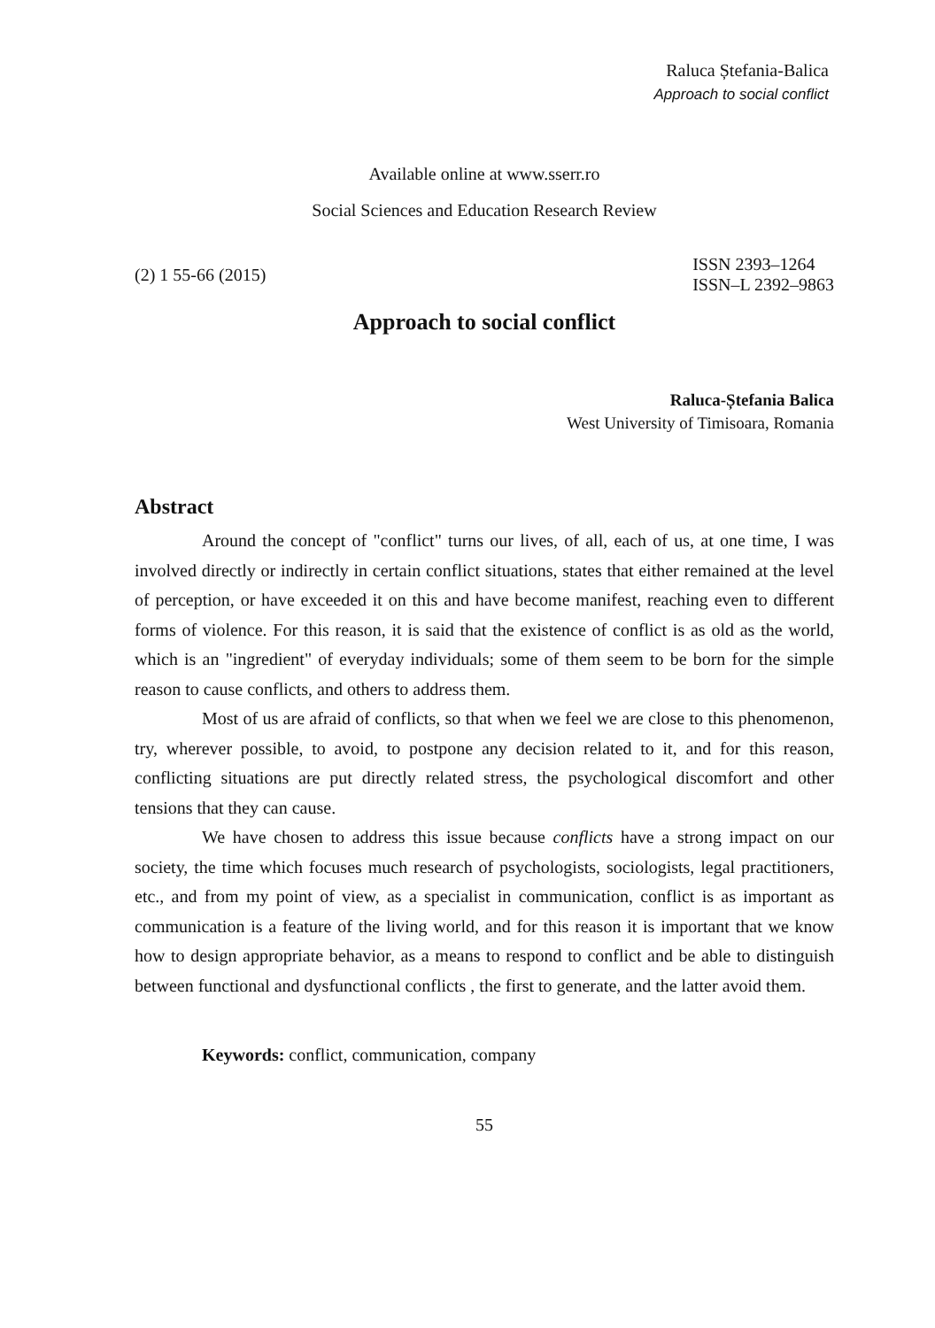Raluca Ștefania-Balica
Approach to social conflict
Available online at www.sserr.ro
Social Sciences and Education Research Review
(2) 1 55-66 (2015)
ISSN 2393–1264
ISSN–L 2392–9863
Approach to social conflict
Raluca-Ștefania Balica
West University of Timisoara, Romania
Abstract
Around the concept of "conflict" turns our lives, of all, each of us, at one time, I was involved directly or indirectly in certain conflict situations, states that either remained at the level of perception, or have exceeded it on this and have become manifest, reaching even to different forms of violence. For this reason, it is said that the existence of conflict is as old as the world, which is an "ingredient" of everyday individuals; some of them seem to be born for the simple reason to cause conflicts, and others to address them.
Most of us are afraid of conflicts, so that when we feel we are close to this phenomenon, try, wherever possible, to avoid, to postpone any decision related to it, and for this reason, conflicting situations are put directly related stress, the psychological discomfort and other tensions that they can cause.
We have chosen to address this issue because conflicts have a strong impact on our society, the time which focuses much research of psychologists, sociologists, legal practitioners, etc., and from my point of view, as a specialist in communication, conflict is as important as communication is a feature of the living world, and for this reason it is important that we know how to design appropriate behavior, as a means to respond to conflict and be able to distinguish between functional and dysfunctional conflicts , the first to generate, and the latter avoid them.
Keywords: conflict, communication, company
55